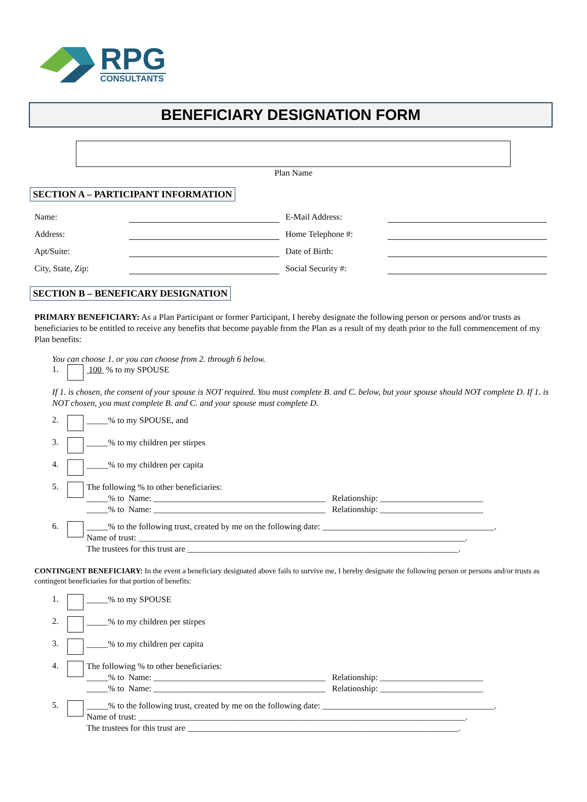RPG
CONSULTANTS
BENEFICIARY DESIGNATION FORM
Plan Name
SECTION A – PARTICIPANT INFORMATION
| Name: | | E-Mail Address: | |
| Address: | | Home Telephone #: | |
| Apt/Suite: | | Date of Birth: | |
| City, State, Zip: | | Social Security #: | |
SECTION B – BENEFICARY DESIGNATION
PRIMARY BENEFICIARY: As a Plan Participant or former Participant, I hereby designate the following person or persons and/or trusts as beneficiaries to be entitled to receive any benefits that become payable from the Plan as a result of my death prior to the full commencement of my Plan benefits:
You can choose 1. or you can choose from 2. through 6 below.
1. 100 % to my SPOUSE
If 1. is chosen, the consent of your spouse is NOT required. You must complete B. and C. below, but your spouse should NOT complete D. If 1. is NOT chosen, you must complete B. and C. and your spouse must complete D.
2. _____% to my SPOUSE, and
3. _____% to my children per stirpes
4. _____% to my children per capita
5. The following % to other beneficiaries:
_____% to Name: ________________________________________ Relationship: ________________________
_____% to Name: ________________________________________ Relationship: ________________________
6. _____% to the following trust, created by me on the following date: ________________________________________.
Name of trust: ____________________________________________________________________________.
The trustees for this trust are _______________________________________________________________.
CONTINGENT BENEFICIARY: In the event a beneficiary designated above fails to survive me, I hereby designate the following person or persons and/or trusts as contingent beneficiaries for that portion of benefits:
1. _____% to my SPOUSE
2. _____% to my children per stirpes
3. _____% to my children per capita
4. The following % to other beneficiaries:
_____% to Name: ________________________________________ Relationship: ________________________
_____% to Name: ________________________________________ Relationship: ________________________
5. _____% to the following trust, created by me on the following date: ________________________________________.
Name of trust: ____________________________________________________________________________.
The trustees for this trust are _______________________________________________________________.